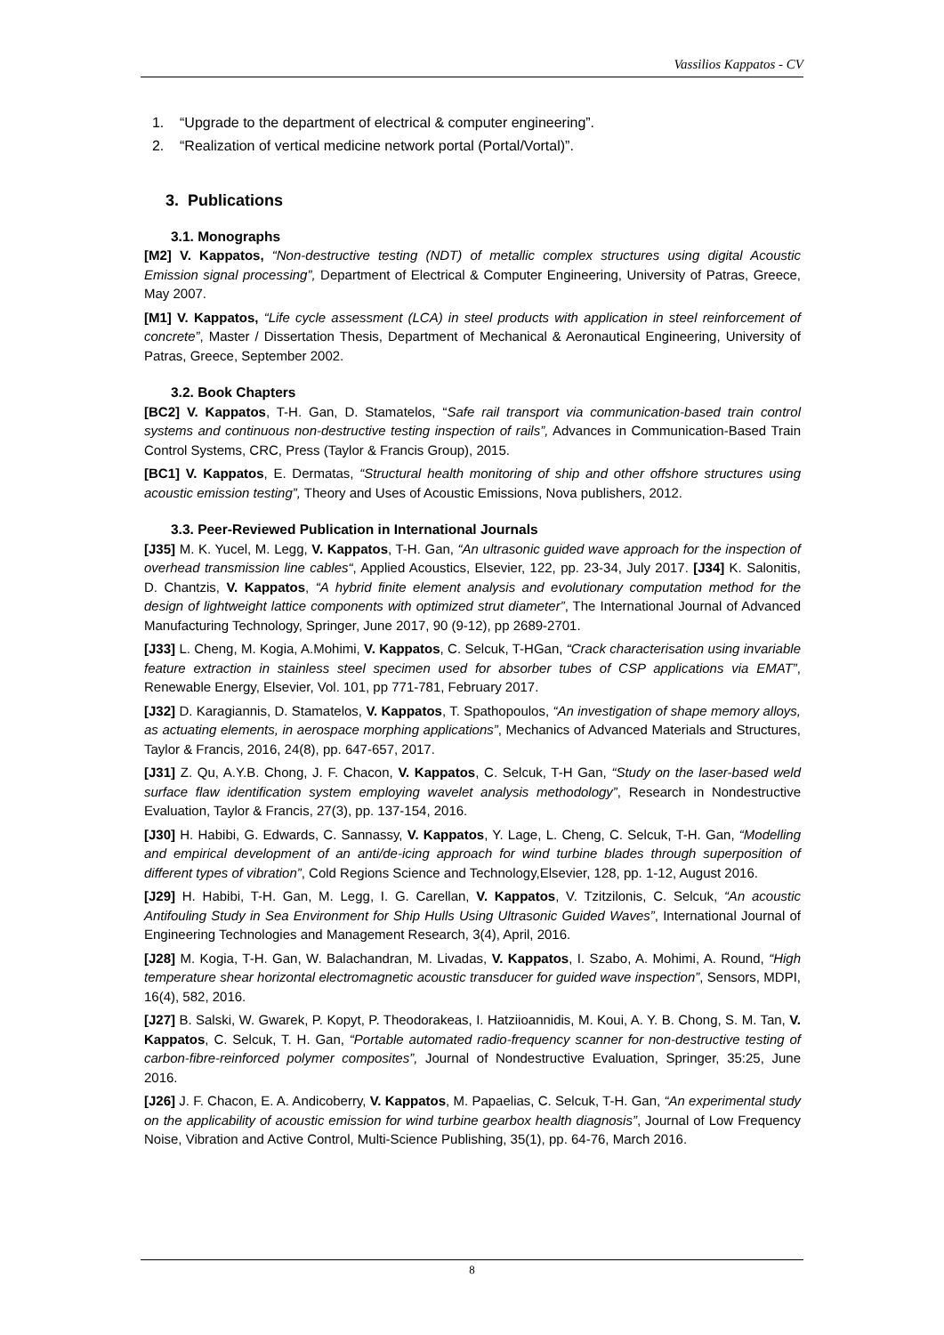Vassilios Kappatos - CV
1. “Upgrade to the department of electrical & computer engineering”.
2. “Realization of vertical medicine network portal (Portal/Vortal)”.
3. Publications
3.1. Monographs
[M2] V. Kappatos, “Non-destructive testing (NDT) of metallic complex structures using digital Acoustic Emission signal processing”, Department of Electrical & Computer Engineering, University of Patras, Greece, May 2007.
[M1] V. Kappatos, “Life cycle assessment (LCA) in steel products with application in steel reinforcement of concrete”, Master / Dissertation Thesis, Department of Mechanical & Aeronautical Engineering, University of Patras, Greece, September 2002.
3.2. Book Chapters
[BC2] V. Kappatos, T-H. Gan, D. Stamatelos, “Safe rail transport via communication-based train control systems and continuous non-destructive testing inspection of rails”, Advances in Communication-Based Train Control Systems, CRC, Press (Taylor & Francis Group), 2015.
[BC1] V. Kappatos, E. Dermatas, “Structural health monitoring of ship and other offshore structures using acoustic emission testing”, Theory and Uses of Acoustic Emissions, Nova publishers, 2012.
3.3. Peer-Reviewed Publication in International Journals
[J35] M. K. Yucel, M. Legg, V. Kappatos, T-H. Gan, “An ultrasonic guided wave approach for the inspection of overhead transmission line cables“, Applied Acoustics, Elsevier, 122, pp. 23-34, July 2017. [J34] K. Salonitis, D. Chantzis, V. Kappatos, “A hybrid finite element analysis and evolutionary computation method for the design of lightweight lattice components with optimized strut diameter”, The International Journal of Advanced Manufacturing Technology, Springer, June 2017, 90 (9-12), pp 2689-2701.
[J33] L. Cheng, M. Kogia, A.Mohimi, V. Kappatos, C. Selcuk, T-HGan, “Crack characterisation using invariable feature extraction in stainless steel specimen used for absorber tubes of CSP applications via EMAT”, Renewable Energy, Elsevier, Vol. 101, pp 771-781, February 2017.
[J32] D. Karagiannis, D. Stamatelos, V. Kappatos, T. Spathopoulos, “An investigation of shape memory alloys, as actuating elements, in aerospace morphing applications”, Mechanics of Advanced Materials and Structures, Taylor & Francis, 2016, 24(8), pp. 647-657, 2017.
[J31] Z. Qu, A.Y.B. Chong, J. F. Chacon, V. Kappatos, C. Selcuk, T-H Gan, “Study on the laser-based weld surface flaw identification system employing wavelet analysis methodology”, Research in Nondestructive Evaluation, Taylor & Francis, 27(3), pp. 137-154, 2016.
[J30] H. Habibi, G. Edwards, C. Sannassy, V. Kappatos, Y. Lage, L. Cheng, C. Selcuk, T-H. Gan, “Modelling and empirical development of an anti/de-icing approach for wind turbine blades through superposition of different types of vibration”, Cold Regions Science and Technology,Elsevier, 128, pp. 1-12, August 2016.
[J29] H. Habibi, T-H. Gan, M. Legg, I. G. Carellan, V. Kappatos, V. Tzitzilonis, C. Selcuk, “An acoustic Antifouling Study in Sea Environment for Ship Hulls Using Ultrasonic Guided Waves”, International Journal of Engineering Technologies and Management Research, 3(4), April, 2016.
[J28] M. Kogia, T-H. Gan, W. Balachandran, M. Livadas, V. Kappatos, I. Szabo, A. Mohimi, A. Round, “High temperature shear horizontal electromagnetic acoustic transducer for guided wave inspection”, Sensors, MDPI, 16(4), 582, 2016.
[J27] B. Salski, W. Gwarek, P. Kopyt, P. Theodorakeas, I. Hatziioannidis, M. Koui, A. Y. B. Chong, S. M. Tan, V. Kappatos, C. Selcuk, T. H. Gan, “Portable automated radio-frequency scanner for non-destructive testing of carbon-fibre-reinforced polymer composites”, Journal of Nondestructive Evaluation, Springer, 35:25, June 2016.
[J26] J. F. Chacon, E. A. Andicoberry, V. Kappatos, M. Papaelias, C. Selcuk, T-H. Gan, “An experimental study on the applicability of acoustic emission for wind turbine gearbox health diagnosis”, Journal of Low Frequency Noise, Vibration and Active Control, Multi-Science Publishing, 35(1), pp. 64-76, March 2016.
8